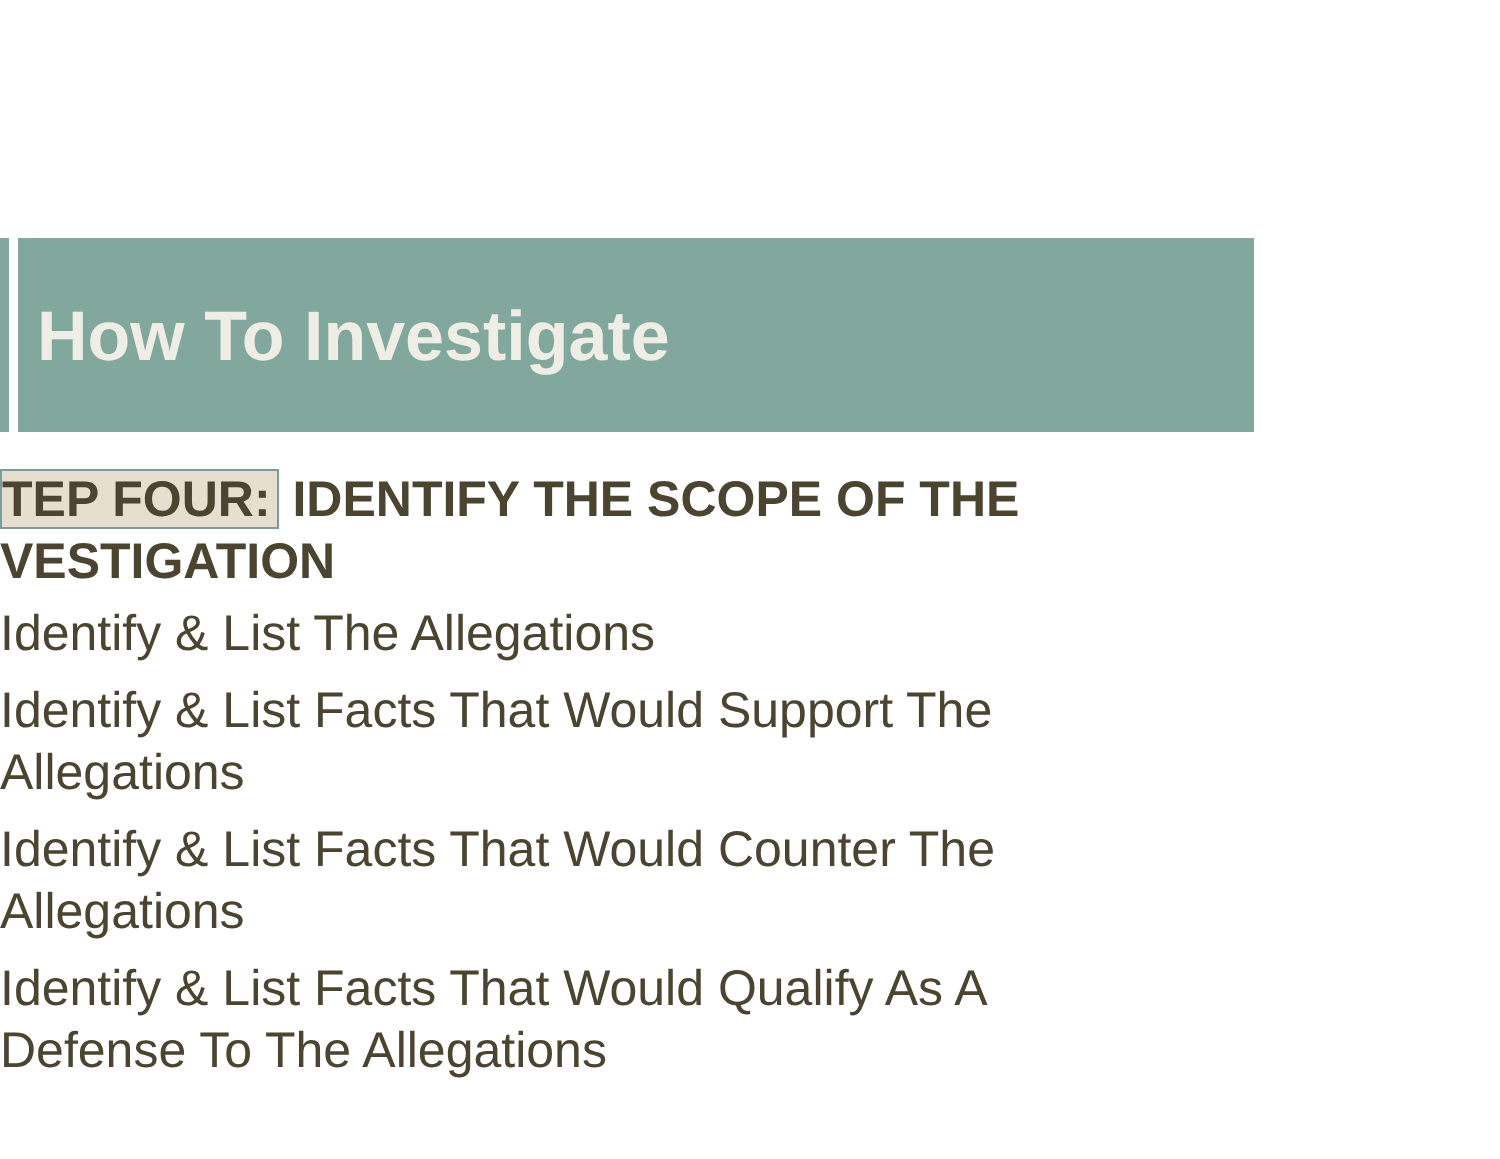How To Investigate
TEP FOUR: IDENTIFY THE SCOPE OF THE VESTIGATION
Identify & List The Allegations
Identify & List Facts That Would Support The Allegations
Identify & List Facts That Would Counter The Allegations
Identify & List Facts That Would Qualify As A Defense To The Allegations